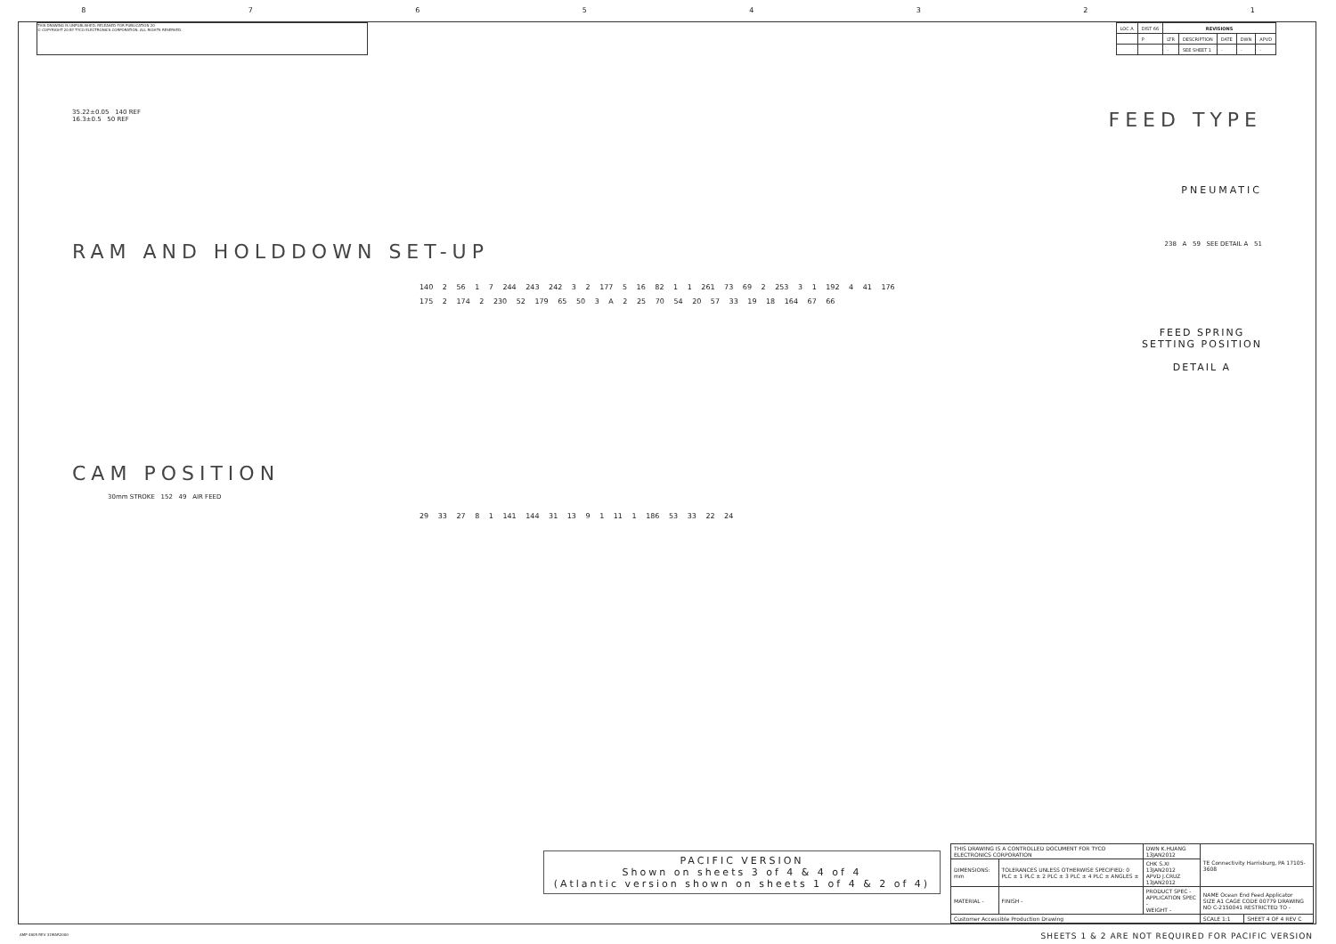87654321
THIS DRAWING IS UNPUBLISHED. RELEASED FOR PUBLICATION 20
© COPYRIGHT 20 BY TYCO ELECTRONICS CORPORATION. ALL RIGHTS RESERVED.
| LOC A | DIST 66 | REVISIONS | | | | |
| | P | LTR | DESCRIPTION | DATE | DWN | APVD |
| | | - | SEE SHEET 1 | - | - | - |
35.22±0.05 140 REF
16.3±0.5 50 REF
FEED TYPE
PNEUMATIC
RAM AND HOLDDOWN SET-UP
238 A 59 SEE DETAIL A 51
140 2 56 1 7 244 243 242 3 2 177 5 16 82 1 1 261 73 69 2 253 3 1 192 4 41 176 175 2 174 2 230 52 179 65 50 3 A 2 25 70 54 20 57 33 19 18 164 67 66
FEED SPRING
SETTING POSITION
DETAIL A
CAM POSITION
30mm STROKE 152 49 AIR FEED
29 33 27 8 1 141 144 31 13 9 1 11 1 186 53 33 22 24
PACIFIC VERSION
Shown on sheets 3 of 4 & 4 of 4
(Atlantic version shown on sheets 1 of 4 & 2 of 4)
| THIS DRAWING IS A CONTROLLED DOCUMENT FOR TYCO ELECTRONICS CORPORATION | | DWN K.HUANG 13JAN2012 | TE Connectivity Harrisburg, PA 17105-3608 | |
| DIMENSIONS: mm | TOLERANCES UNLESS OTHERWISE SPECIFIED: 0 PLC ± 1 PLC ± 2 PLC ± 3 PLC ± 4 PLC ± ANGLES ± | CHK S.XI 13JAN2012 APVD J.CRUZ 13JAN2012 | | |
| MATERIAL - | FINISH - | PRODUCT SPEC - APPLICATION SPEC - WEIGHT - | NAME Ocean End Feed Applicator SIZE A1 CAGE CODE 00779 DRAWING NO C-2150041 RESTRICTED TO - | |
| Customer Accessible Production Drawing | | | SCALE 1:1 | SHEET 4 OF 4 REV C |
AMP 4805 REV 31MAR2000
SHEETS 1 & 2 ARE NOT REQUIRED FOR PACIFIC VERSION